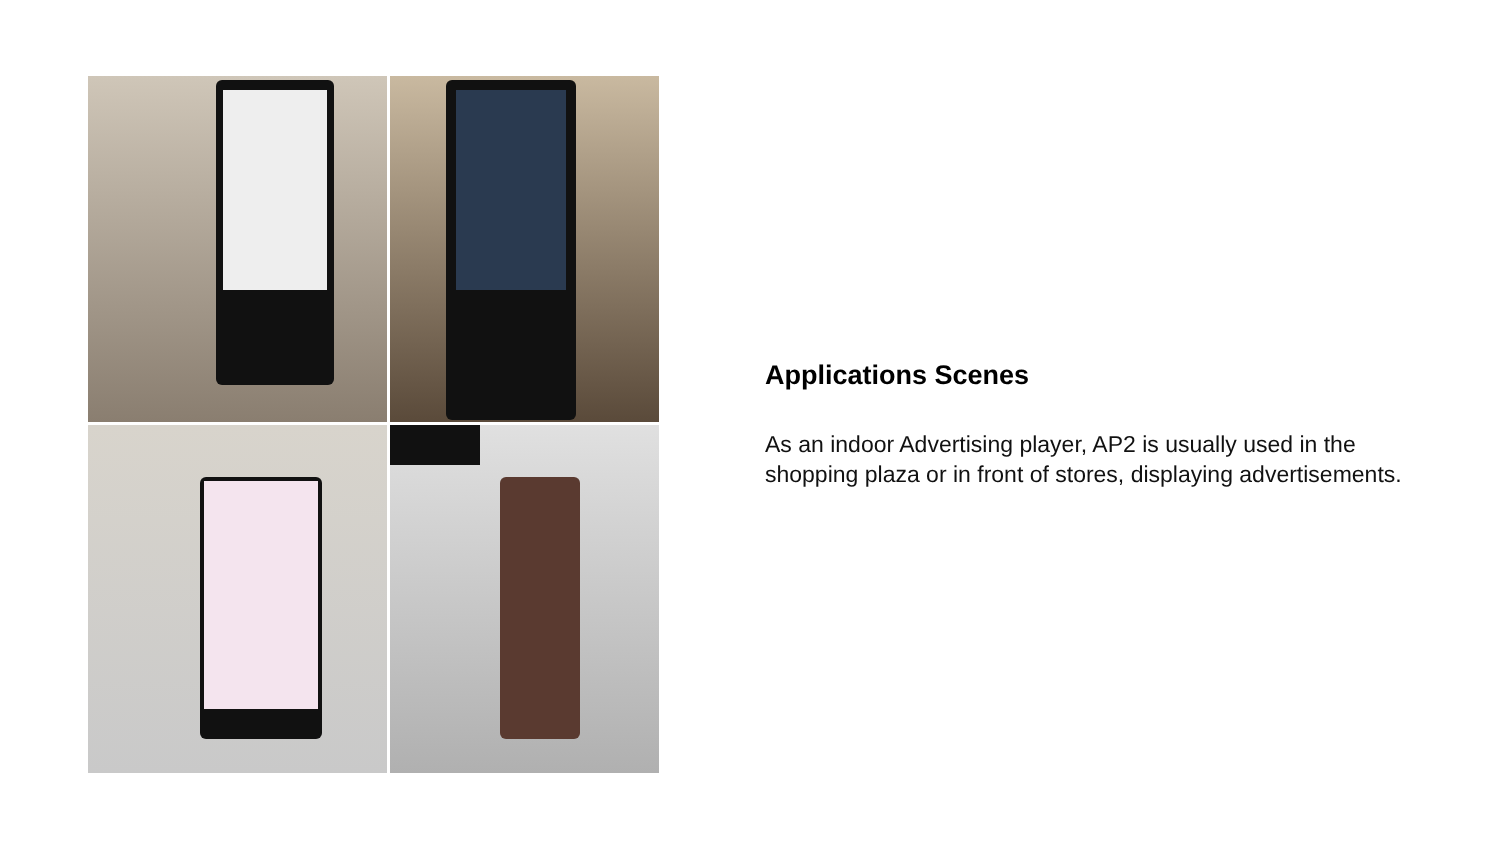Applications Scenes
As an indoor Advertising player, AP2 is usually used in the shopping plaza or in front of stores, displaying advertisements.